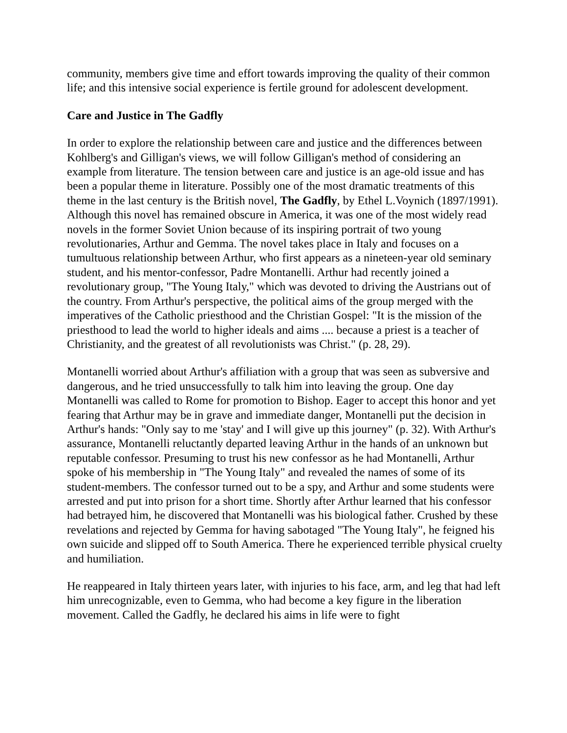community, members give time and effort towards improving the quality of their common life; and this intensive social experience is fertile ground for adolescent development.
Care and Justice in The Gadfly
In order to explore the relationship between care and justice and the differences between Kohlberg's and Gilligan's views, we will follow Gilligan's method of considering an example from literature. The tension between care and justice is an age-old issue and has been a popular theme in literature. Possibly one of the most dramatic treatments of this theme in the last century is the British novel, The Gadfly, by Ethel L.Voynich (1897/1991). Although this novel has remained obscure in America, it was one of the most widely read novels in the former Soviet Union because of its inspiring portrait of two young revolutionaries, Arthur and Gemma. The novel takes place in Italy and focuses on a tumultuous relationship between Arthur, who first appears as a nineteen-year old seminary student, and his mentor-confessor, Padre Montanelli. Arthur had recently joined a revolutionary group, "The Young Italy," which was devoted to driving the Austrians out of the country. From Arthur's perspective, the political aims of the group merged with the imperatives of the Catholic priesthood and the Christian Gospel: "It is the mission of the priesthood to lead the world to higher ideals and aims .... because a priest is a teacher of Christianity, and the greatest of all revolutionists was Christ." (p. 28, 29).
Montanelli worried about Arthur's affiliation with a group that was seen as subversive and dangerous, and he tried unsuccessfully to talk him into leaving the group. One day Montanelli was called to Rome for promotion to Bishop. Eager to accept this honor and yet fearing that Arthur may be in grave and immediate danger, Montanelli put the decision in Arthur's hands: "Only say to me 'stay' and I will give up this journey" (p. 32). With Arthur's assurance, Montanelli reluctantly departed leaving Arthur in the hands of an unknown but reputable confessor. Presuming to trust his new confessor as he had Montanelli, Arthur spoke of his membership in "The Young Italy" and revealed the names of some of its student-members. The confessor turned out to be a spy, and Arthur and some students were arrested and put into prison for a short time. Shortly after Arthur learned that his confessor had betrayed him, he discovered that Montanelli was his biological father. Crushed by these revelations and rejected by Gemma for having sabotaged "The Young Italy", he feigned his own suicide and slipped off to South America. There he experienced terrible physical cruelty and humiliation.
He reappeared in Italy thirteen years later, with injuries to his face, arm, and leg that had left him unrecognizable, even to Gemma, who had become a key figure in the liberation movement. Called the Gadfly, he declared his aims in life were to fight